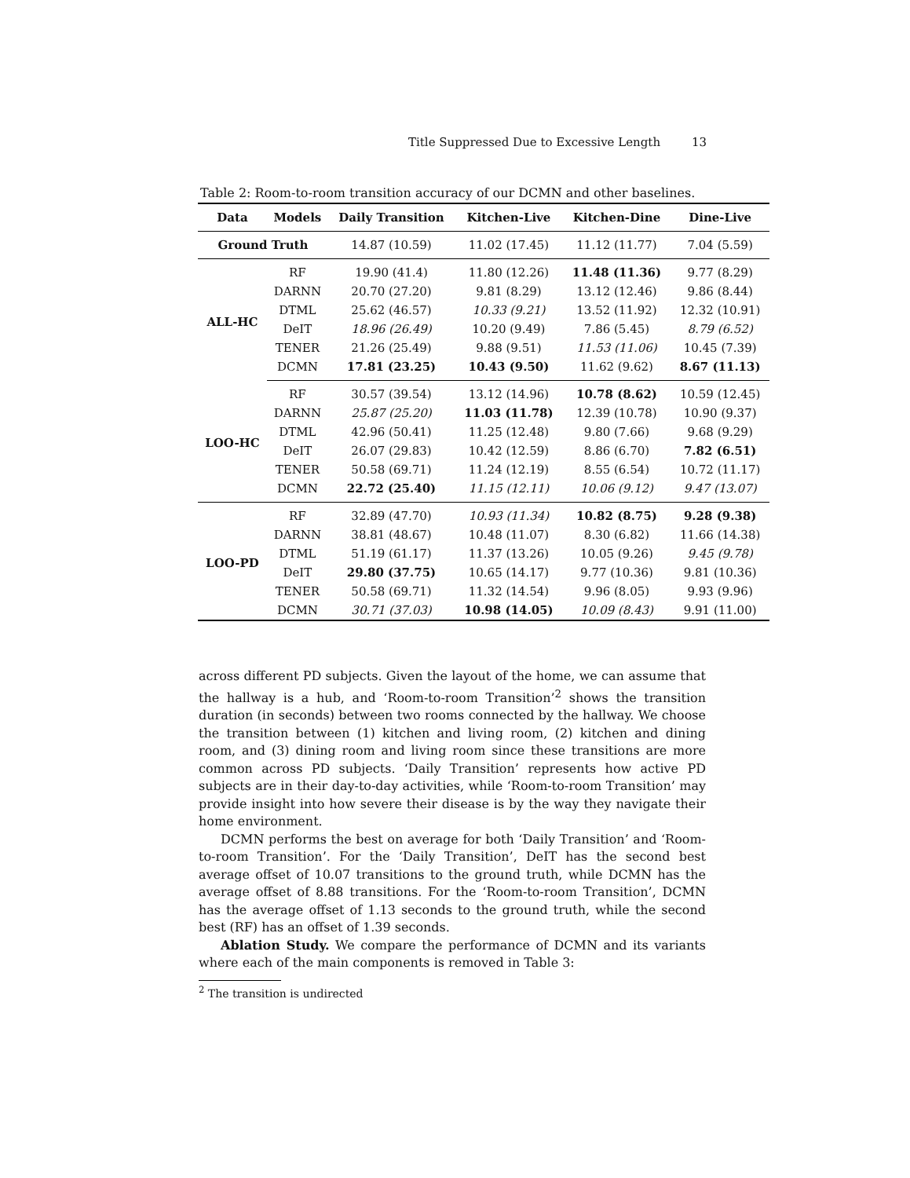Title Suppressed Due to Excessive Length 13
Table 2: Room-to-room transition accuracy of our DCMN and other baselines.
| Data | Models | Daily Transition | Kitchen-Live | Kitchen-Dine | Dine-Live |
| --- | --- | --- | --- | --- | --- |
| Ground Truth | | 14.87 (10.59) | 11.02 (17.45) | 11.12 (11.77) | 7.04 (5.59) |
| ALL-HC | RF | 19.90 (41.4) | 11.80 (12.26) | 11.48 (11.36) | 9.77 (8.29) |
| | DARNN | 20.70 (27.20) | 9.81 (8.29) | 13.12 (12.46) | 9.86 (8.44) |
| | DTML | 25.62 (46.57) | 10.33 (9.21) | 13.52 (11.92) | 12.32 (10.91) |
| | DeIT | 18.96 (26.49) | 10.20 (9.49) | 7.86 (5.45) | 8.79 (6.52) |
| | TENER | 21.26 (25.49) | 9.88 (9.51) | 11.53 (11.06) | 10.45 (7.39) |
| | DCMN | 17.81 (23.25) | 10.43 (9.50) | 11.62 (9.62) | 8.67 (11.13) |
| LOO-HC | RF | 30.57 (39.54) | 13.12 (14.96) | 10.78 (8.62) | 10.59 (12.45) |
| | DARNN | 25.87 (25.20) | 11.03 (11.78) | 12.39 (10.78) | 10.90 (9.37) |
| | DTML | 42.96 (50.41) | 11.25 (12.48) | 9.80 (7.66) | 9.68 (9.29) |
| | DeIT | 26.07 (29.83) | 10.42 (12.59) | 8.86 (6.70) | 7.82 (6.51) |
| | TENER | 50.58 (69.71) | 11.24 (12.19) | 8.55 (6.54) | 10.72 (11.17) |
| | DCMN | 22.72 (25.40) | 11.15 (12.11) | 10.06 (9.12) | 9.47 (13.07) |
| LOO-PD | RF | 32.89 (47.70) | 10.93 (11.34) | 10.82 (8.75) | 9.28 (9.38) |
| | DARNN | 38.81 (48.67) | 10.48 (11.07) | 8.30 (6.82) | 11.66 (14.38) |
| | DTML | 51.19 (61.17) | 11.37 (13.26) | 10.05 (9.26) | 9.45 (9.78) |
| | DeIT | 29.80 (37.75) | 10.65 (14.17) | 9.77 (10.36) | 9.81 (10.36) |
| | TENER | 50.58 (69.71) | 11.32 (14.54) | 9.96 (8.05) | 9.93 (9.96) |
| | DCMN | 30.71 (37.03) | 10.98 (14.05) | 10.09 (8.43) | 9.91 (11.00) |
across different PD subjects. Given the layout of the home, we can assume that the hallway is a hub, and ‘Room-to-room Transition’<sup>2</sup> shows the transition duration (in seconds) between two rooms connected by the hallway. We choose the transition between (1) kitchen and living room, (2) kitchen and dining room, and (3) dining room and living room since these transitions are more common across PD subjects. ‘Daily Transition’ represents how active PD subjects are in their day-to-day activities, while ‘Room-to-room Transition’ may provide insight into how severe their disease is by the way they navigate their home environment.
DCMN performs the best on average for both ‘Daily Transition’ and ‘Room-to-room Transition’. For the ‘Daily Transition’, DeIT has the second best average offset of 10.07 transitions to the ground truth, while DCMN has the average offset of 8.88 transitions. For the ‘Room-to-room Transition’, DCMN has the average offset of 1.13 seconds to the ground truth, while the second best (RF) has an offset of 1.39 seconds.
Ablation Study. We compare the performance of DCMN and its variants where each of the main components is removed in Table 3:
<sup>2</sup> The transition is undirected